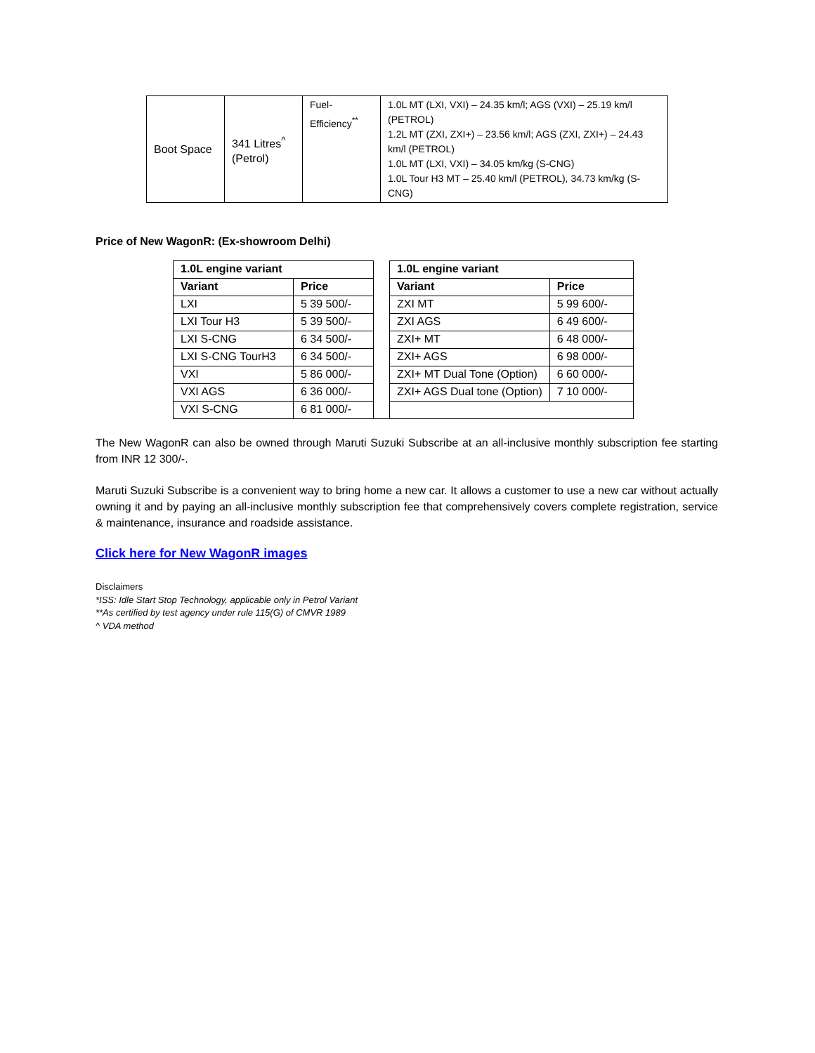| Boot Space | 341 Litres<sup>^</sup> (Petrol) | Fuel- Efficiency<sup>**</sup> | 1.0L MT (LXI, VXI) – 24.35 km/l; AGS (VXI) – 25.19 km/l (PETROL) 1.2L MT (ZXI, ZXI+) – 23.56 km/l; AGS (ZXI, ZXI+) – 24.43 km/l (PETROL) 1.0L MT (LXI, VXI) – 34.05 km/kg (S-CNG) 1.0L Tour H3 MT – 25.40 km/l (PETROL), 34.73 km/kg (S-CNG) |
Price of New WagonR: (Ex-showroom Delhi)
| 1.0L engine variant | | | 1.0L engine variant | |
| Variant | Price | | Variant | Price |
| LXI | 5 39 500/- | | ZXI MT | 5 99 600/- |
| LXI Tour H3 | 5 39 500/- | | ZXI AGS | 6 49 600/- |
| LXI S-CNG | 6 34 500/- | | ZXI+ MT | 6 48 000/- |
| LXI S-CNG TourH3 | 6 34 500/- | | ZXI+ AGS | 6 98 000/- |
| VXI | 5 86 000/- | | ZXI+ MT Dual Tone (Option) | 6 60 000/- |
| VXI AGS | 6 36 000/- | | ZXI+ AGS Dual tone (Option) | 7 10 000/- |
| VXI S-CNG | 6 81 000/- | | | |
The New WagonR can also be owned through Maruti Suzuki Subscribe at an all-inclusive monthly subscription fee starting from INR 12 300/-.
Maruti Suzuki Subscribe is a convenient way to bring home a new car. It allows a customer to use a new car without actually owning it and by paying an all-inclusive monthly subscription fee that comprehensively covers complete registration, service & maintenance, insurance and roadside assistance.
Click here for New WagonR images
Disclaimers
*ISS: Idle Start Stop Technology, applicable only in Petrol Variant
**As certified by test agency under rule 115(G) of CMVR 1989
^ VDA method